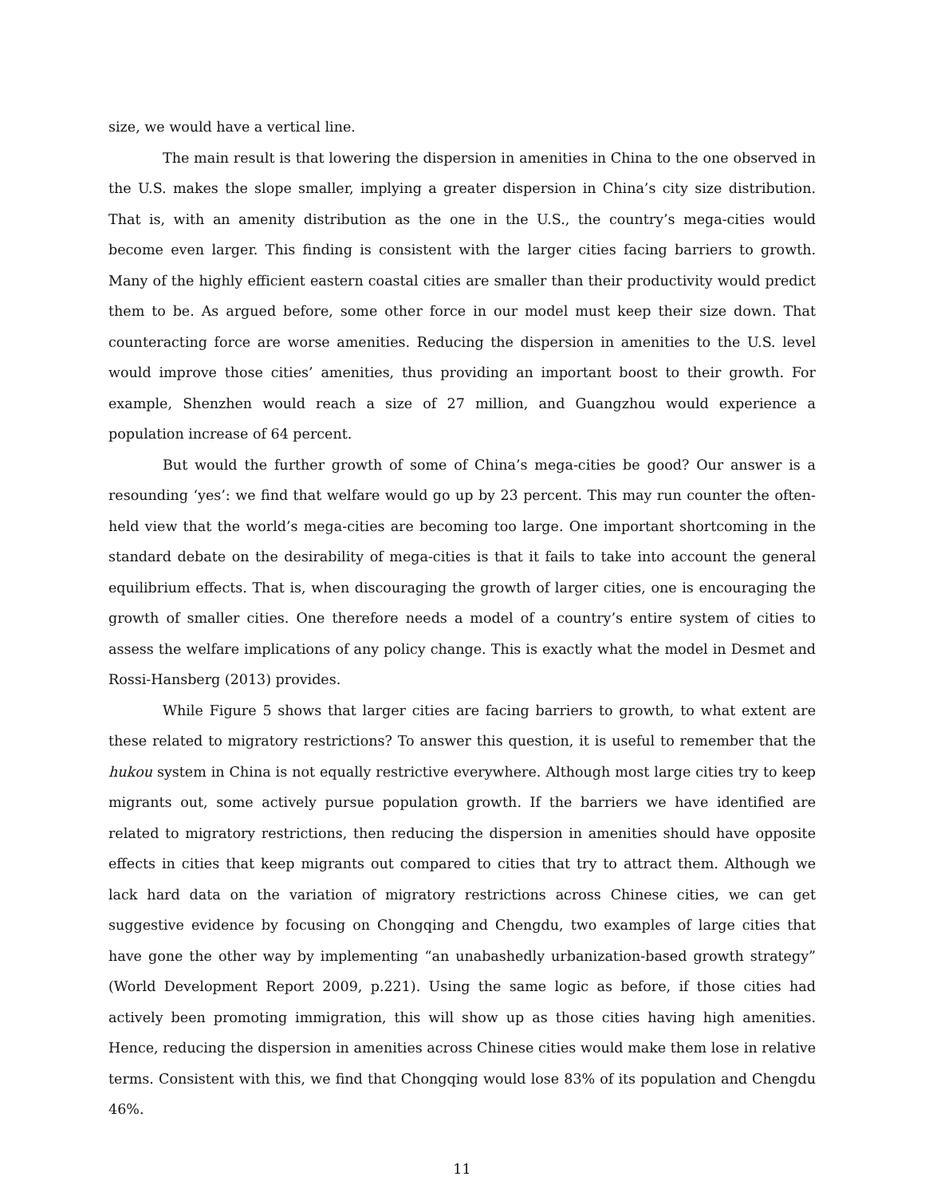size, we would have a vertical line.
The main result is that lowering the dispersion in amenities in China to the one observed in the U.S. makes the slope smaller, implying a greater dispersion in China’s city size distribution. That is, with an amenity distribution as the one in the U.S., the country’s mega-cities would become even larger. This finding is consistent with the larger cities facing barriers to growth. Many of the highly efficient eastern coastal cities are smaller than their productivity would predict them to be. As argued before, some other force in our model must keep their size down. That counteracting force are worse amenities. Reducing the dispersion in amenities to the U.S. level would improve those cities’ amenities, thus providing an important boost to their growth. For example, Shenzhen would reach a size of 27 million, and Guangzhou would experience a population increase of 64 percent.
But would the further growth of some of China’s mega-cities be good? Our answer is a resounding ‘yes’: we find that welfare would go up by 23 percent. This may run counter the often-held view that the world’s mega-cities are becoming too large. One important shortcoming in the standard debate on the desirability of mega-cities is that it fails to take into account the general equilibrium effects. That is, when discouraging the growth of larger cities, one is encouraging the growth of smaller cities. One therefore needs a model of a country’s entire system of cities to assess the welfare implications of any policy change. This is exactly what the model in Desmet and Rossi-Hansberg (2013) provides.
While Figure 5 shows that larger cities are facing barriers to growth, to what extent are these related to migratory restrictions? To answer this question, it is useful to remember that the hukou system in China is not equally restrictive everywhere. Although most large cities try to keep migrants out, some actively pursue population growth. If the barriers we have identified are related to migratory restrictions, then reducing the dispersion in amenities should have opposite effects in cities that keep migrants out compared to cities that try to attract them. Although we lack hard data on the variation of migratory restrictions across Chinese cities, we can get suggestive evidence by focusing on Chongqing and Chengdu, two examples of large cities that have gone the other way by implementing “an unabashedly urbanization-based growth strategy” (World Development Report 2009, p.221). Using the same logic as before, if those cities had actively been promoting immigration, this will show up as those cities having high amenities. Hence, reducing the dispersion in amenities across Chinese cities would make them lose in relative terms. Consistent with this, we find that Chongqing would lose 83% of its population and Chengdu 46%.
11